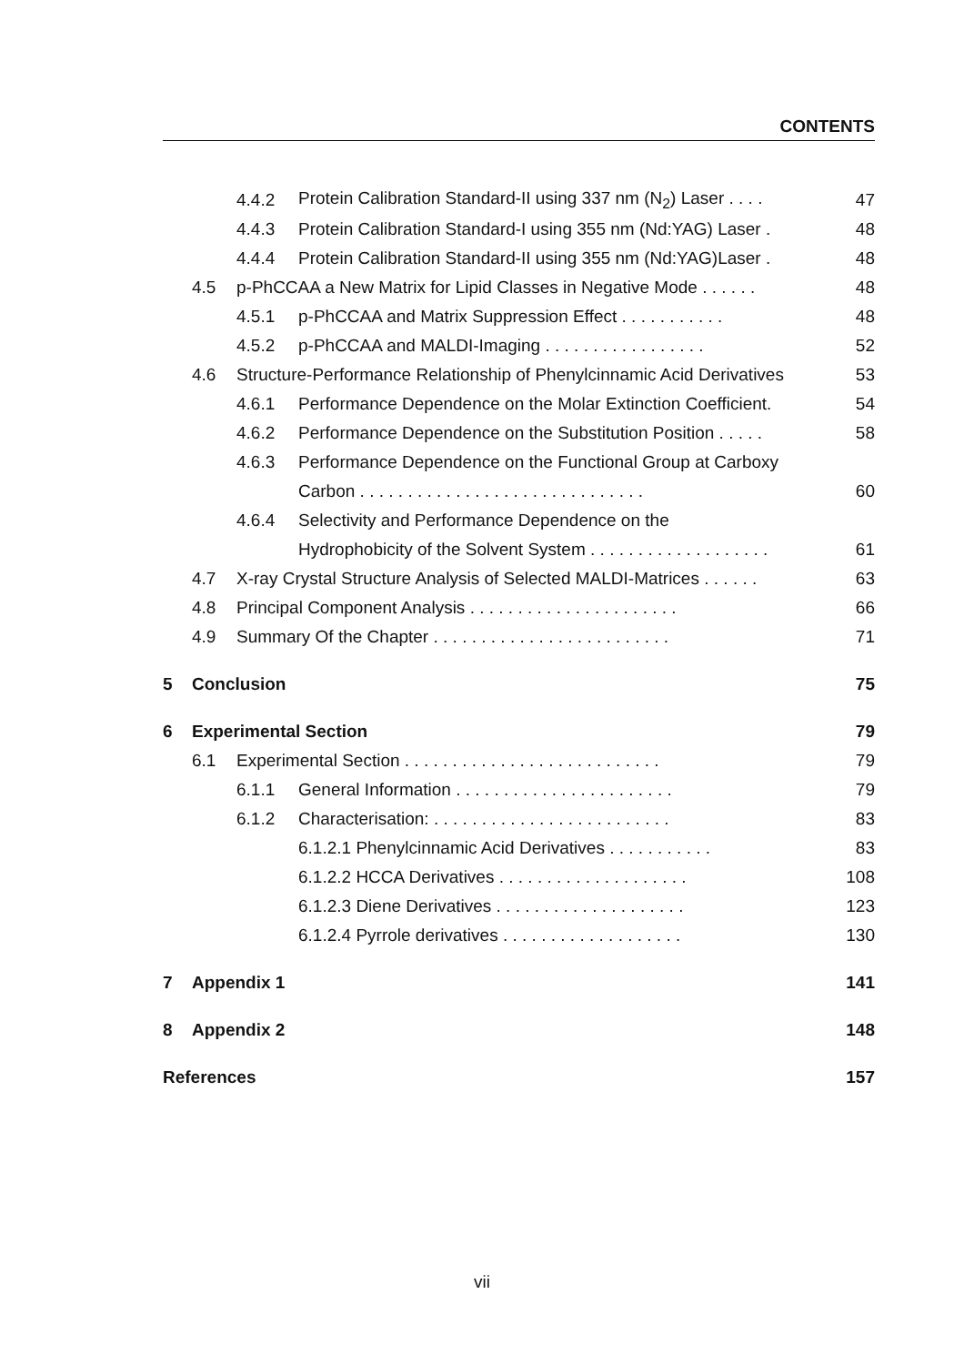CONTENTS
4.4.2 Protein Calibration Standard-II using 337 nm (N<sub>2</sub>) Laser . . . . 47
4.4.3 Protein Calibration Standard-I using 355 nm (Nd:YAG) Laser . 48
4.4.4 Protein Calibration Standard-II using 355 nm (Nd:YAG)Laser . 48
4.5 p-PhCCAA a New Matrix for Lipid Classes in Negative Mode . . . . . . 48
4.5.1 p-PhCCAA and Matrix Suppression Effect . . . . . . . . . . . 48
4.5.2 p-PhCCAA and MALDI-Imaging . . . . . . . . . . . . . . . . . 52
4.6 Structure-Performance Relationship of Phenylcinnamic Acid Derivatives 53
4.6.1 Performance Dependence on the Molar Extinction Coefficient. 54
4.6.2 Performance Dependence on the Substitution Position . . . . . 58
4.6.3 Performance Dependence on the Functional Group at Carboxy
Carbon . . . . . . . . . . . . . . . . . . . . . . . . . . . . . . 60
4.6.4 Selectivity and Performance Dependence on the
Hydrophobicity of the Solvent System . . . . . . . . . . . . . . . . . . . 61
4.7 X-ray Crystal Structure Analysis of Selected MALDI-Matrices . . . . . . 63
4.8 Principal Component Analysis . . . . . . . . . . . . . . . . . . . . . . 66
4.9 Summary Of the Chapter . . . . . . . . . . . . . . . . . . . . . . . . . 71
5 Conclusion 75
6 Experimental Section 79
6.1 Experimental Section . . . . . . . . . . . . . . . . . . . . . . . . . . . 79
6.1.1 General Information . . . . . . . . . . . . . . . . . . . . . . . 79
6.1.2 Characterisation: . . . . . . . . . . . . . . . . . . . . . . . . . 83
6.1.2.1 Phenylcinnamic Acid Derivatives . . . . . . . . . . . 83
6.1.2.2 HCCA Derivatives . . . . . . . . . . . . . . . . . . . . 108
6.1.2.3 Diene Derivatives . . . . . . . . . . . . . . . . . . . . 123
6.1.2.4 Pyrrole derivatives . . . . . . . . . . . . . . . . . . . 130
7 Appendix 1 141
8 Appendix 2 148
References 157
vii